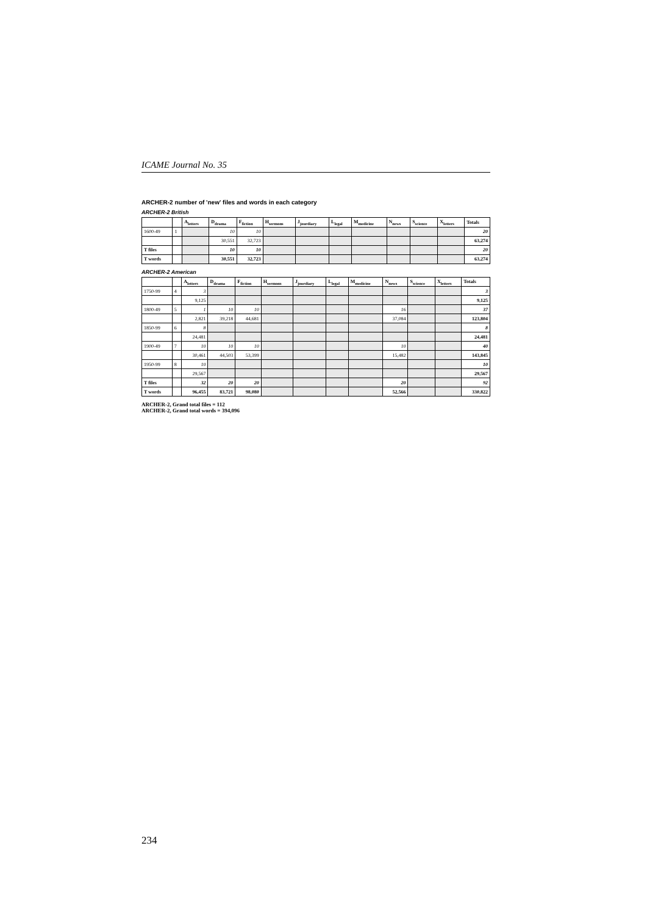ICAME Journal No. 35
ARCHER-2 number of 'new' files and words in each category
ARCHER-2 British
| | | A<sub>letters</sub> | D<sub>drama</sub> | F<sub>fiction</sub> | H<sub>sermons</sub> | J<sub>jourdiary</sub> | L<sub>legal</sub> | M<sub>medicine</sub> | N<sub>news</sub> | S<sub>science</sub> | X<sub>letters</sub> | Totals |
| --- | --- | --- | --- | --- | --- | --- | --- | --- | --- | --- | --- | --- |
| 1600-49 | 1 | | 10 | 10 | | | | | | | | 20 |
| | | | 30,551 | 32,723 | | | | | | | | 63,274 |
| T files | | | 10 | 10 | | | | | | | | 20 |
| T words | | | 30,551 | 32,723 | | | | | | | | 63,274 |
ARCHER-2 American
| | | A<sub>letters</sub> | D<sub>drama</sub> | F<sub>fiction</sub> | H<sub>sermons</sub> | J<sub>jourdiary</sub> | L<sub>legal</sub> | M<sub>medicine</sub> | N<sub>news</sub> | S<sub>science</sub> | X<sub>letters</sub> | Totals |
| --- | --- | --- | --- | --- | --- | --- | --- | --- | --- | --- | --- | --- |
| 1750-99 | 4 | 3 | | | | | | | | | | 3 |
| | | 9,125 | | | | | | | | | | 9,125 |
| 1800-49 | 5 | 1 | 10 | 10 | | | | | 16 | | | 37 |
| | | 2,821 | 39,218 | 44,681 | | | | | 37,084 | | | 123,804 |
| 1850-99 | 6 | 8 | | | | | | | | | | 8 |
| | | 24,481 | | | | | | | | | | 24,481 |
| 1900-49 | 7 | 10 | 10 | 10 | | | | | 10 | | | 40 |
| | | 30,461 | 44,503 | 53,399 | | | | | 15,482 | | | 143,845 |
| 1950-99 | 8 | 10 | | | | | | | | | | 10 |
| | | 29,567 | | | | | | | | | | 29,567 |
| T files | | 32 | 20 | 20 | | | | | 20 | | | 92 |
| T words | | 96,455 | 83,721 | 98,080 | | | | | 52,566 | | | 330,822 |
ARCHER-2, Grand total files = 112
ARCHER-2, Grand total words = 394,096
234